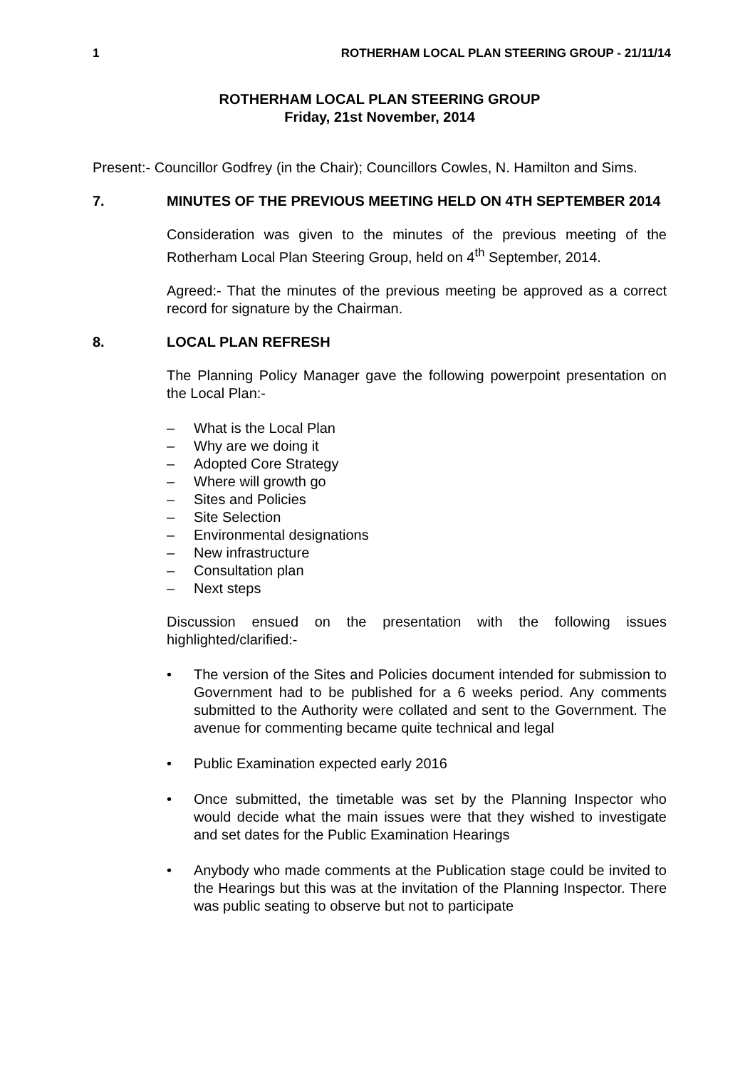1 ROTHERHAM LOCAL PLAN STEERING GROUP - 21/11/14
ROTHERHAM LOCAL PLAN STEERING GROUP
Friday, 21st November, 2014
Present:- Councillor Godfrey (in the Chair); Councillors Cowles, N. Hamilton and Sims.
7. MINUTES OF THE PREVIOUS MEETING HELD ON 4TH SEPTEMBER 2014
Consideration was given to the minutes of the previous meeting of the Rotherham Local Plan Steering Group, held on 4<sup>th</sup> September, 2014.
Agreed:- That the minutes of the previous meeting be approved as a correct record for signature by the Chairman.
8. LOCAL PLAN REFRESH
The Planning Policy Manager gave the following powerpoint presentation on the Local Plan:-
– What is the Local Plan
– Why are we doing it
– Adopted Core Strategy
– Where will growth go
– Sites and Policies
– Site Selection
– Environmental designations
– New infrastructure
– Consultation plan
– Next steps
Discussion ensued on the presentation with the following issues highlighted/clarified:-
• The version of the Sites and Policies document intended for submission to Government had to be published for a 6 weeks period. Any comments submitted to the Authority were collated and sent to the Government. The avenue for commenting became quite technical and legal
• Public Examination expected early 2016
• Once submitted, the timetable was set by the Planning Inspector who would decide what the main issues were that they wished to investigate and set dates for the Public Examination Hearings
• Anybody who made comments at the Publication stage could be invited to the Hearings but this was at the invitation of the Planning Inspector. There was public seating to observe but not to participate